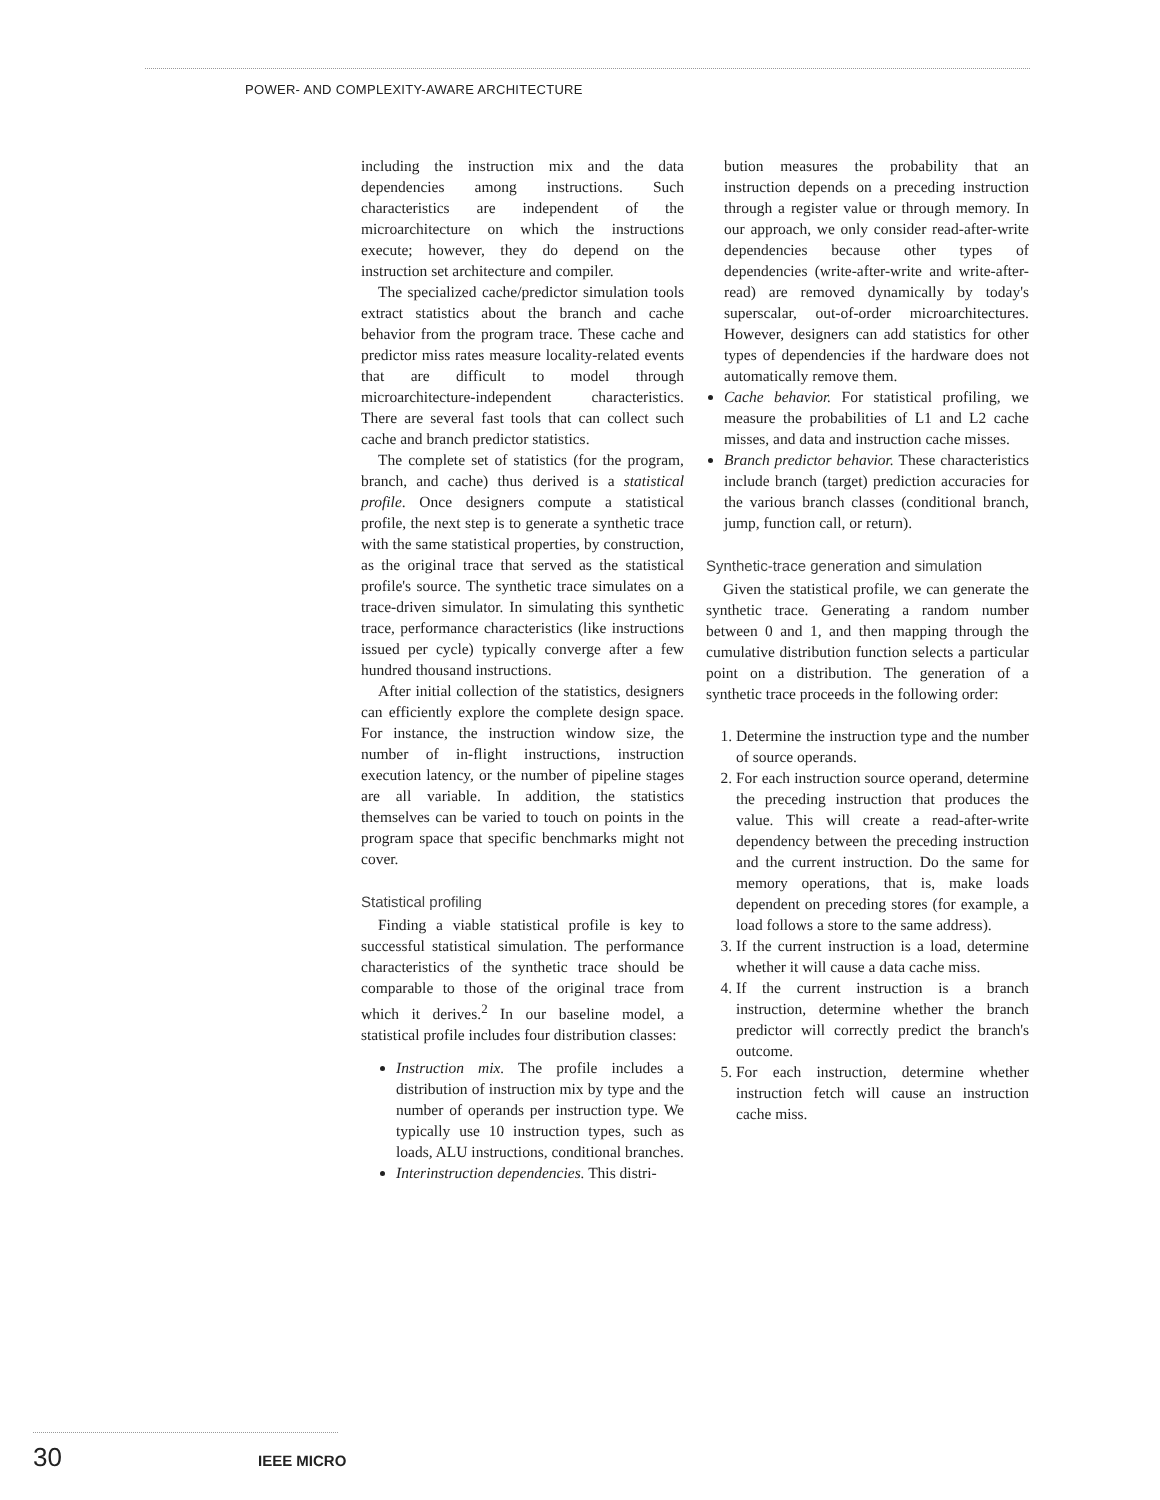POWER- AND COMPLEXITY-AWARE ARCHITECTURE
including the instruction mix and the data dependencies among instructions. Such characteristics are independent of the microarchitecture on which the instructions execute; however, they do depend on the instruction set architecture and compiler.
The specialized cache/predictor simulation tools extract statistics about the branch and cache behavior from the program trace. These cache and predictor miss rates measure locality-related events that are difficult to model through microarchitecture-independent characteristics. There are several fast tools that can collect such cache and branch predictor statistics.
The complete set of statistics (for the program, branch, and cache) thus derived is a statistical profile. Once designers compute a statistical profile, the next step is to generate a synthetic trace with the same statistical properties, by construction, as the original trace that served as the statistical profile's source. The synthetic trace simulates on a trace-driven simulator. In simulating this synthetic trace, performance characteristics (like instructions issued per cycle) typically converge after a few hundred thousand instructions.
After initial collection of the statistics, designers can efficiently explore the complete design space. For instance, the instruction window size, the number of in-flight instructions, instruction execution latency, or the number of pipeline stages are all variable. In addition, the statistics themselves can be varied to touch on points in the program space that specific benchmarks might not cover.
Statistical profiling
Finding a viable statistical profile is key to successful statistical simulation. The performance characteristics of the synthetic trace should be comparable to those of the original trace from which it derives.<sup>2</sup> In our baseline model, a statistical profile includes four distribution classes:
Instruction mix. The profile includes a distribution of instruction mix by type and the number of operands per instruction type. We typically use 10 instruction types, such as loads, ALU instructions, conditional branches.
Interinstruction dependencies. This distri-
bution measures the probability that an instruction depends on a preceding instruction through a register value or through memory. In our approach, we only consider read-after-write dependencies because other types of dependencies (write-after-write and write-after-read) are removed dynamically by today's superscalar, out-of-order microarchitectures. However, designers can add statistics for other types of dependencies if the hardware does not automatically remove them.
Cache behavior. For statistical profiling, we measure the probabilities of L1 and L2 cache misses, and data and instruction cache misses.
Branch predictor behavior. These characteristics include branch (target) prediction accuracies for the various branch classes (conditional branch, jump, function call, or return).
Synthetic-trace generation and simulation
Given the statistical profile, we can generate the synthetic trace. Generating a random number between 0 and 1, and then mapping through the cumulative distribution function selects a particular point on a distribution. The generation of a synthetic trace proceeds in the following order:
1. Determine the instruction type and the number of source operands.
2. For each instruction source operand, determine the preceding instruction that produces the value. This will create a read-after-write dependency between the preceding instruction and the current instruction. Do the same for memory operations, that is, make loads dependent on preceding stores (for example, a load follows a store to the same address).
3. If the current instruction is a load, determine whether it will cause a data cache miss.
4. If the current instruction is a branch instruction, determine whether the branch predictor will correctly predict the branch's outcome.
5. For each instruction, determine whether instruction fetch will cause an instruction cache miss.
30 IEEE MICRO